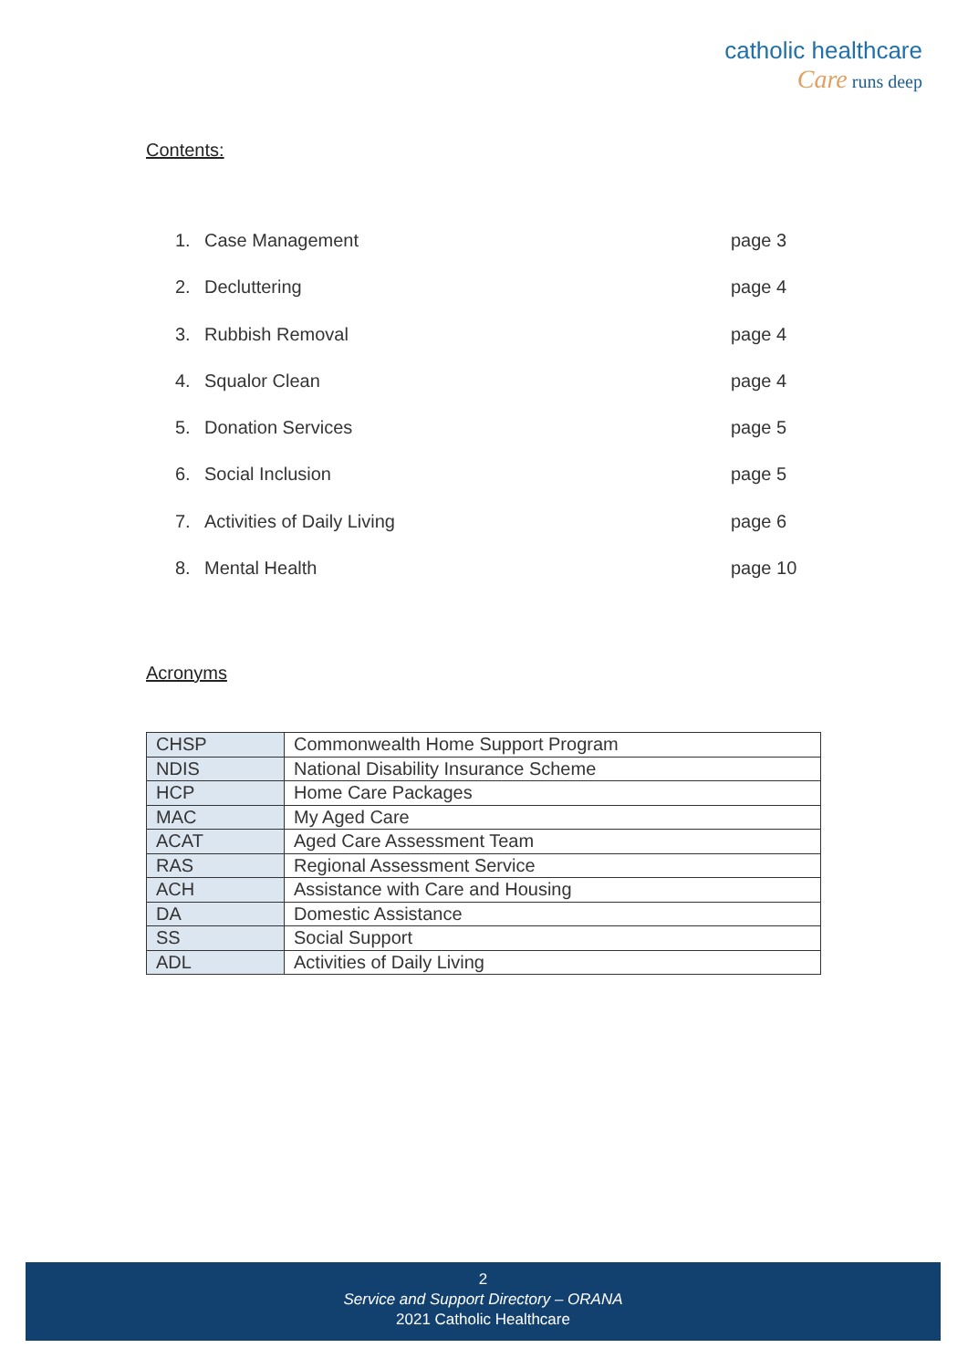catholic healthcare
Care runs deep
Contents:
1. Case Management page 3
2. Decluttering page 4
3. Rubbish Removal page 4
4. Squalor Clean page 4
5. Donation Services page 5
6. Social Inclusion page 5
7. Activities of Daily Living page 6
8. Mental Health page 10
Acronyms
| CHSP | Commonwealth Home Support Program |
| NDIS | National Disability Insurance Scheme |
| HCP | Home Care Packages |
| MAC | My Aged Care |
| ACAT | Aged Care Assessment Team |
| RAS | Regional Assessment Service |
| ACH | Assistance with Care and Housing |
| DA | Domestic Assistance |
| SS | Social Support |
| ADL | Activities of Daily Living |
2
Service and Support Directory – ORANA
2021 Catholic Healthcare